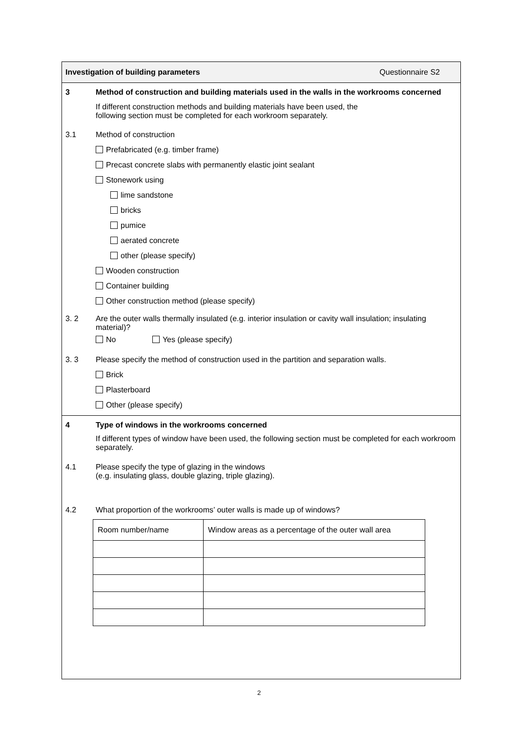Investigation of building parameters Questionnaire S2
3 Method of construction and building materials used in the walls in the workrooms concerned
If different construction methods and building materials have been used, the
following section must be completed for each workroom separately.
3.1 Method of construction
Prefabricated (e.g. timber frame)
Precast concrete slabs with permanently elastic joint sealant
Stonework using
lime sandstone
bricks
pumice
aerated concrete
other (please specify)
Wooden construction
Container building
Other construction method (please specify)
3. 2 Are the outer walls thermally insulated (e.g. interior insulation or cavity wall insulation; insulating material)?
No Yes (please specify)
3. 3 Please specify the method of construction used in the partition and separation walls.
Brick
Plasterboard
Other (please specify)
4 Type of windows in the workrooms concerned
If different types of window have been used, the following section must be completed for each workroom separately.
4.1 Please specify the type of glazing in the windows
(e.g. insulating glass, double glazing, triple glazing).
4.2 What proportion of the workrooms’ outer walls is made up of windows?
| Room number/name | Window areas as a percentage of the outer wall area |
2